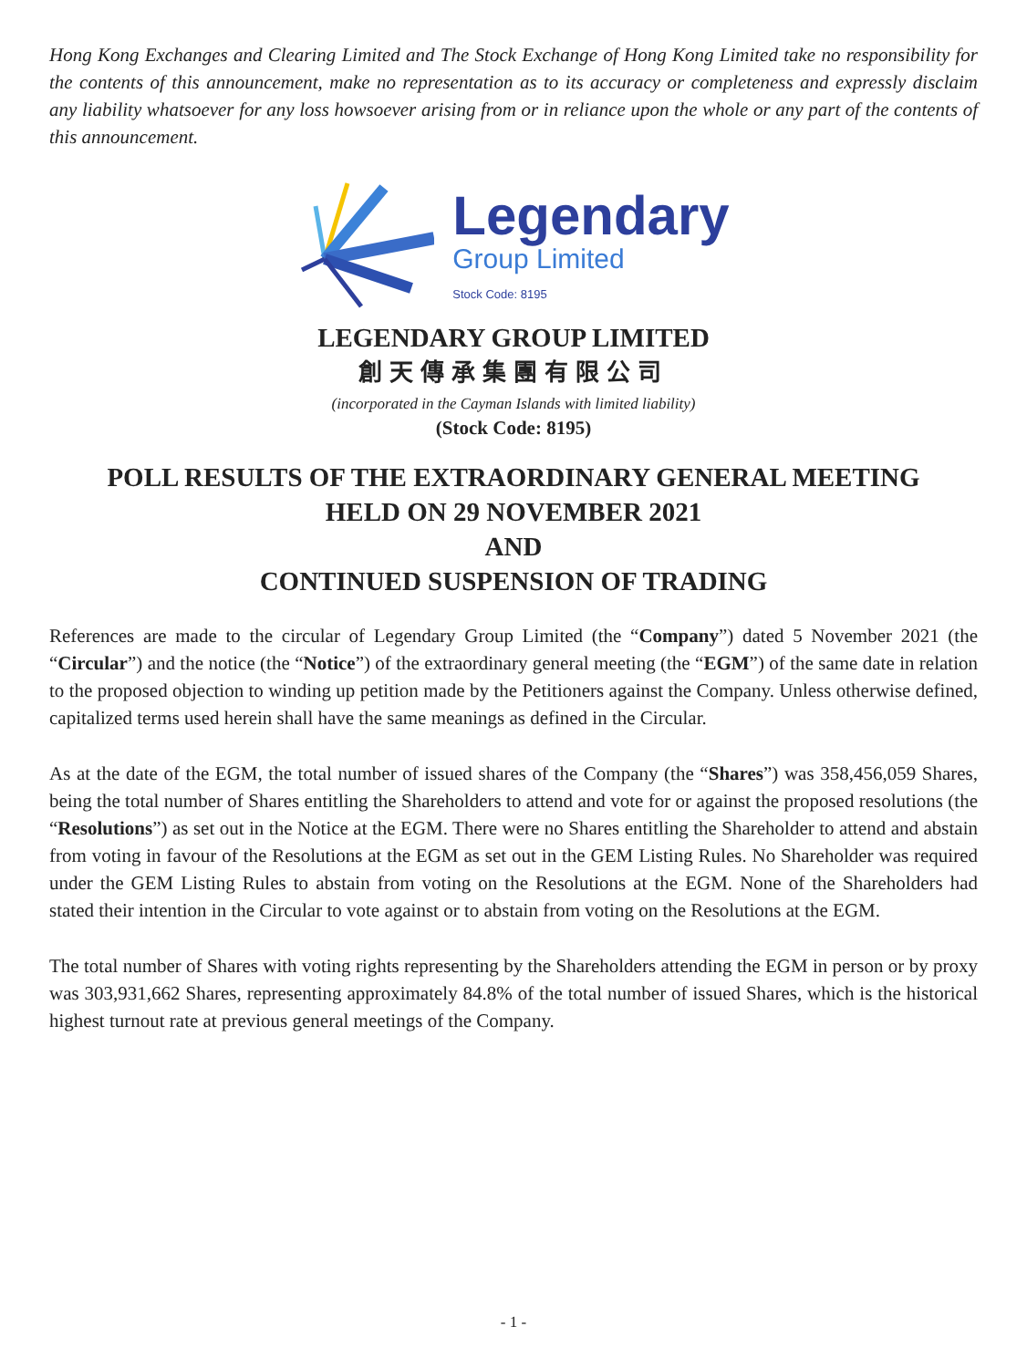Hong Kong Exchanges and Clearing Limited and The Stock Exchange of Hong Kong Limited take no responsibility for the contents of this announcement, make no representation as to its accuracy or completeness and expressly disclaim any liability whatsoever for any loss howsoever arising from or in reliance upon the whole or any part of the contents of this announcement.
Legendary
Group Limited
Stock Code: 8195
LEGENDARY GROUP LIMITED
創天傳承集團有限公司
(incorporated in the Cayman Islands with limited liability)
(Stock Code: 8195)
POLL RESULTS OF THE EXTRAORDINARY GENERAL MEETING
HELD ON 29 NOVEMBER 2021
AND
CONTINUED SUSPENSION OF TRADING
References are made to the circular of Legendary Group Limited (the “Company”) dated 5 November 2021 (the “Circular”) and the notice (the “Notice”) of the extraordinary general meeting (the “EGM”) of the same date in relation to the proposed objection to winding up petition made by the Petitioners against the Company. Unless otherwise defined, capitalized terms used herein shall have the same meanings as defined in the Circular.
As at the date of the EGM, the total number of issued shares of the Company (the “Shares”) was 358,456,059 Shares, being the total number of Shares entitling the Shareholders to attend and vote for or against the proposed resolutions (the “Resolutions”) as set out in the Notice at the EGM. There were no Shares entitling the Shareholder to attend and abstain from voting in favour of the Resolutions at the EGM as set out in the GEM Listing Rules. No Shareholder was required under the GEM Listing Rules to abstain from voting on the Resolutions at the EGM. None of the Shareholders had stated their intention in the Circular to vote against or to abstain from voting on the Resolutions at the EGM.
The total number of Shares with voting rights representing by the Shareholders attending the EGM in person or by proxy was 303,931,662 Shares, representing approximately 84.8% of the total number of issued Shares, which is the historical highest turnout rate at previous general meetings of the Company.
- 1 -